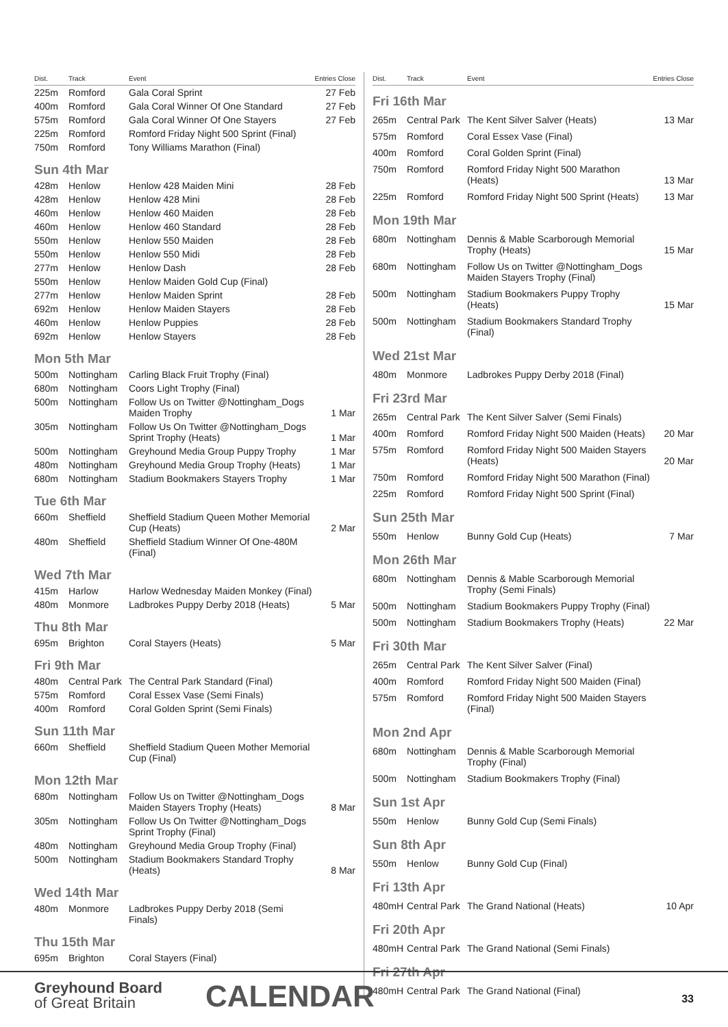| Dist. | Track | Event | Entries Close |
| --- | --- | --- | --- |
| 225m | Romford | Gala Coral Sprint | 27 Feb |
| 400m | Romford | Gala Coral Winner Of One Standard | 27 Feb |
| 575m | Romford | Gala Coral Winner Of One Stayers | 27 Feb |
| 225m | Romford | Romford Friday Night 500 Sprint (Final) | |
| 750m | Romford | Tony Williams Marathon (Final) | |
| Sun 4th Mar | | | |
| 428m | Henlow | Henlow 428 Maiden Mini | 28 Feb |
| 428m | Henlow | Henlow 428 Mini | 28 Feb |
| 460m | Henlow | Henlow 460 Maiden | 28 Feb |
| 460m | Henlow | Henlow 460 Standard | 28 Feb |
| 550m | Henlow | Henlow 550 Maiden | 28 Feb |
| 550m | Henlow | Henlow 550 Midi | 28 Feb |
| 277m | Henlow | Henlow Dash | 28 Feb |
| 550m | Henlow | Henlow Maiden Gold Cup (Final) | |
| 277m | Henlow | Henlow Maiden Sprint | 28 Feb |
| 692m | Henlow | Henlow Maiden Stayers | 28 Feb |
| 460m | Henlow | Henlow Puppies | 28 Feb |
| 692m | Henlow | Henlow Stayers | 28 Feb |
| Mon 5th Mar | | | |
| 500m | Nottingham | Carling Black Fruit Trophy (Final) | |
| 680m | Nottingham | Coors Light Trophy (Final) | |
| 500m | Nottingham | Follow Us on Twitter @Nottingham_Dogs Maiden Trophy | 1 Mar |
| 305m | Nottingham | Follow Us On Twitter @Nottingham_Dogs Sprint Trophy (Heats) | 1 Mar |
| 500m | Nottingham | Greyhound Media Group Puppy Trophy | 1 Mar |
| 480m | Nottingham | Greyhound Media Group Trophy (Heats) | 1 Mar |
| 680m | Nottingham | Stadium Bookmakers Stayers Trophy | 1 Mar |
| Tue 6th Mar | | | |
| 660m | Sheffield | Sheffield Stadium Queen Mother Memorial Cup (Heats) | 2 Mar |
| 480m | Sheffield | Sheffield Stadium Winner Of One-480M (Final) | |
| Wed 7th Mar | | | |
| 415m | Harlow | Harlow Wednesday Maiden Monkey (Final) | |
| 480m | Monmore | Ladbrokes Puppy Derby 2018 (Heats) | 5 Mar |
| Thu 8th Mar | | | |
| 695m | Brighton | Coral Stayers (Heats) | 5 Mar |
| Fri 9th Mar | | | |
| 480m | Central Park | The Central Park Standard (Final) | |
| 575m | Romford | Coral Essex Vase (Semi Finals) | |
| 400m | Romford | Coral Golden Sprint (Semi Finals) | |
| Sun 11th Mar | | | |
| 660m | Sheffield | Sheffield Stadium Queen Mother Memorial Cup (Final) | |
| Mon 12th Mar | | | |
| 680m | Nottingham | Follow Us on Twitter @Nottingham_Dogs Maiden Stayers Trophy (Heats) | 8 Mar |
| 305m | Nottingham | Follow Us On Twitter @Nottingham_Dogs Sprint Trophy (Final) | |
| 480m | Nottingham | Greyhound Media Group Trophy (Final) | |
| 500m | Nottingham | Stadium Bookmakers Standard Trophy (Heats) | 8 Mar |
| Wed 14th Mar | | | |
| 480m | Monmore | Ladbrokes Puppy Derby 2018 (Semi Finals) | |
| Thu 15th Mar | | | |
| 695m | Brighton | Coral Stayers (Final) | |
| Dist. | Track | Event | Entries Close |
| --- | --- | --- | --- |
| Fri 16th Mar | | | |
| 265m | Central Park | The Kent Silver Salver (Heats) | 13 Mar |
| 575m | Romford | Coral Essex Vase (Final) | |
| 400m | Romford | Coral Golden Sprint (Final) | |
| 750m | Romford | Romford Friday Night 500 Marathon (Heats) | 13 Mar |
| 225m | Romford | Romford Friday Night 500 Sprint (Heats) | 13 Mar |
| Mon 19th Mar | | | |
| 680m | Nottingham | Dennis & Mable Scarborough Memorial Trophy (Heats) | 15 Mar |
| 680m | Nottingham | Follow Us on Twitter @Nottingham_Dogs Maiden Stayers Trophy (Final) | |
| 500m | Nottingham | Stadium Bookmakers Puppy Trophy (Heats) | 15 Mar |
| 500m | Nottingham | Stadium Bookmakers Standard Trophy (Final) | |
| Wed 21st Mar | | | |
| 480m | Monmore | Ladbrokes Puppy Derby 2018 (Final) | |
| Fri 23rd Mar | | | |
| 265m | Central Park | The Kent Silver Salver (Semi Finals) | |
| 400m | Romford | Romford Friday Night 500 Maiden (Heats) | 20 Mar |
| 575m | Romford | Romford Friday Night 500 Maiden Stayers (Heats) | 20 Mar |
| 750m | Romford | Romford Friday Night 500 Marathon (Final) | |
| 225m | Romford | Romford Friday Night 500 Sprint (Final) | |
| Sun 25th Mar | | | |
| 550m | Henlow | Bunny Gold Cup (Heats) | 7 Mar |
| Mon 26th Mar | | | |
| 680m | Nottingham | Dennis & Mable Scarborough Memorial Trophy (Semi Finals) | |
| 500m | Nottingham | Stadium Bookmakers Puppy Trophy (Final) | |
| 500m | Nottingham | Stadium Bookmakers Trophy (Heats) | 22 Mar |
| Fri 30th Mar | | | |
| 265m | Central Park | The Kent Silver Salver (Final) | |
| 400m | Romford | Romford Friday Night 500 Maiden (Final) | |
| 575m | Romford | Romford Friday Night 500 Maiden Stayers (Final) | |
| Mon 2nd Apr | | | |
| 680m | Nottingham | Dennis & Mable Scarborough Memorial Trophy (Final) | |
| 500m | Nottingham | Stadium Bookmakers Trophy (Final) | |
| Sun 1st Apr | | | |
| 550m | Henlow | Bunny Gold Cup (Semi Finals) | |
| Sun 8th Apr | | | |
| 550m | Henlow | Bunny Gold Cup (Final) | |
| Fri 13th Apr | | | |
| 480mH | Central Park | The Grand National (Heats) | 10 Apr |
| Fri 20th Apr | | | |
| 480mH | Central Park | The Grand National (Semi Finals) | |
| Fri 27th Apr | | | |
| 480mH | Central Park | The Grand National (Final) | |
Greyhound Board
of Great Britain
CALENDAR 33